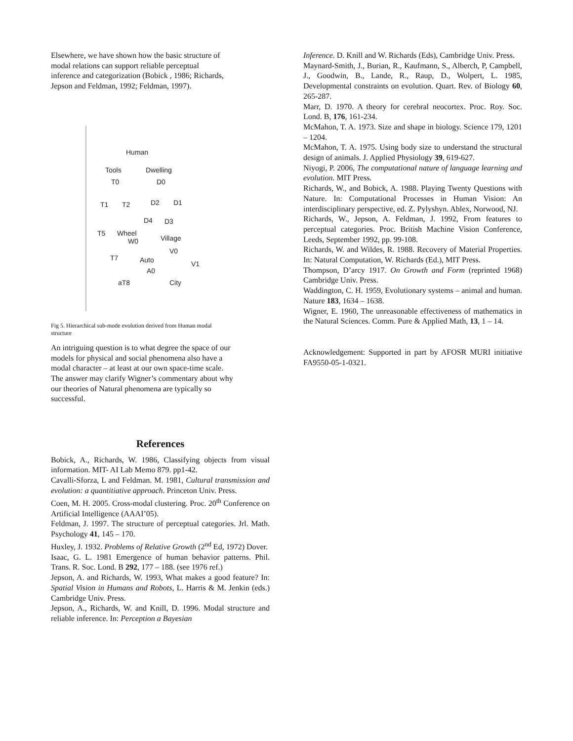Elsewhere, we have shown how the basic structure of
modal relations can support reliable perceptual
inference and categorization (Bobick , 1986; Richards,
Jepson and Feldman, 1992; Feldman, 1997).
Human
Tools
Dwelling
T0
D0
T1
T2
D2
D1
D4
D3
T5
Wheel
Village
W0
V0
T7
Auto
V1
A0
aT8
City
Fig 5. Hierarchical sub-mode evolution derived from Human modal
structure
An intriguing question is to what degree the space of our
models for physical and social phenomena also have a
modal character – at least at our own space-time scale.
The answer may clarify Wigner’s commentary about why
our theories of Natural phenomena are typically so
successful.
References
Bobick, A., Richards, W. 1986, Classifying objects from visual information. MIT- AI Lab Memo 879. pp1-42.
Cavalli-Sforza, L and Feldman. M. 1981, Cultural transmission and evolution: a quantitiative approach. Princeton Univ. Press.
Coen, M. H. 2005. Cross-modal clustering. Proc. 20<sup>th</sup> Conference on Artificial Intelligence (AAAI’05).
Feldman, J. 1997. The structure of perceptual categories. Jrl. Math. Psychology 41, 145 – 170.
Huxley, J. 1932. Problems of Relative Growth (2<sup>nd</sup> Ed, 1972) Dover.
Isaac, G. L. 1981 Emergence of human behavior patterns. Phil. Trans. R. Soc. Lond. B 292, 177 – 188. (see 1976 ref.)
Jepson, A. and Richards, W. 1993, What makes a good feature? In: Spatial Vision in Humans and Robots, L. Harris & M. Jenkin (eds.) Cambridge Univ. Press.
Jepson, A., Richards, W. and Knill, D. 1996. Modal structure and reliable inference. In: Perception a Bayesian
Inference. D. Knill and W. Richards (Eds), Cambridge Univ. Press.
Maynard-Smith, J., Burian, R., Kaufmann, S., Alberch, P, Campbell, J., Goodwin, B., Lande, R., Raup, D., Wolpert, L. 1985, Developmental constraints on evolution. Quart. Rev. of Biology 60, 265-287.
Marr, D. 1970. A theory for cerebral neocortex. Proc. Roy. Soc. Lond. B, 176, 161-234.
McMahon, T. A. 1973. Size and shape in biology. Science 179, 1201 – 1204.
McMahon, T. A. 1975. Using body size to understand the structural design of animals. J. Applied Physiology 39, 619-627.
Niyogi, P. 2006, The computational nature of language learning and evolution. MIT Press.
Richards, W., and Bobick, A. 1988. Playing Twenty Questions with Nature. In: Computational Processes in Human Vision: An interdisciplinary perspective, ed. Z. Pylyshyn. Ablex, Norwood, NJ.
Richards, W., Jepson, A. Feldman, J. 1992, From features to perceptual categories. Proc. British Machine Vision Conference, Leeds, September 1992, pp. 99-108.
Richards, W. and Wildes, R. 1988. Recovery of Material Properties. In: Natural Computation, W. Richards (Ed.), MIT Press.
Thompson, D’arcy 1917. On Growth and Form (reprinted 1968) Cambridge Univ. Press.
Waddington, C. H. 1959, Evolutionary systems – animal and human. Nature 183, 1634 – 1638.
Wigner, E. 1960, The unreasonable effectiveness of mathematics in the Natural Sciences. Comm. Pure & Applied Math, 13, 1 – 14.
Acknowledgement: Supported in part by AFOSR MURI initiative FA9550-05-1-0321.